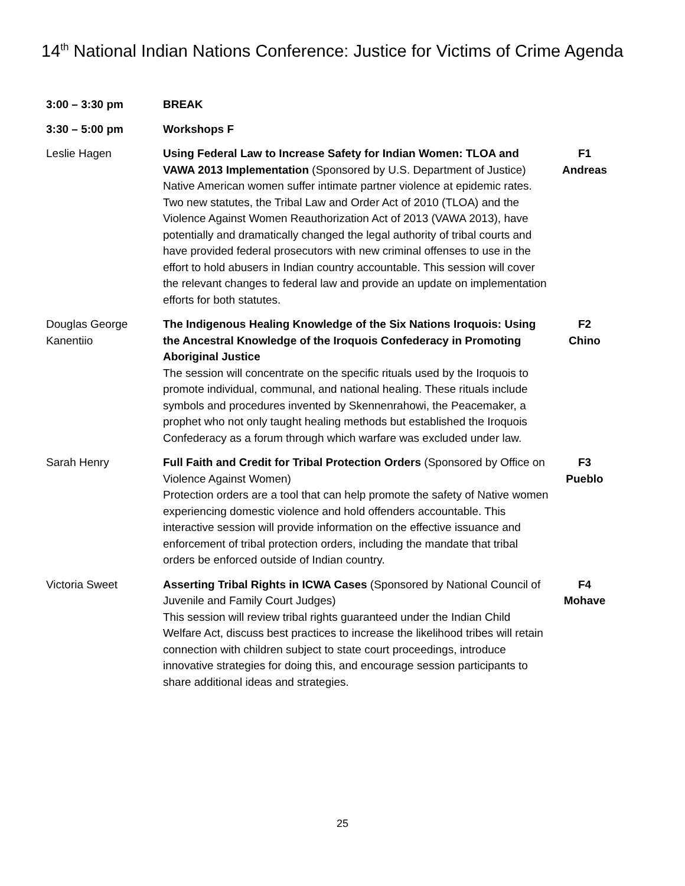14<sup>th</sup> National Indian Nations Conference: Justice for Victims of Crime Agenda
| 3:00 – 3:30 pm | BREAK | |
| 3:30 – 5:00 pm | Workshops F | |
| Leslie Hagen | Using Federal Law to Increase Safety for Indian Women: TLOA and VAWA 2013 Implementation (Sponsored by U.S. Department of Justice) Native American women suffer intimate partner violence at epidemic rates. Two new statutes, the Tribal Law and Order Act of 2010 (TLOA) and the Violence Against Women Reauthorization Act of 2013 (VAWA 2013), have potentially and dramatically changed the legal authority of tribal courts and have provided federal prosecutors with new criminal offenses to use in the effort to hold abusers in Indian country accountable. This session will cover the relevant changes to federal law and provide an update on implementation efforts for both statutes. | F1 Andreas |
| Douglas George Kanentiio | The Indigenous Healing Knowledge of the Six Nations Iroquois: Using the Ancestral Knowledge of the Iroquois Confederacy in Promoting Aboriginal Justice The session will concentrate on the specific rituals used by the Iroquois to promote individual, communal, and national healing. These rituals include symbols and procedures invented by Skennenrahowi, the Peacemaker, a prophet who not only taught healing methods but established the Iroquois Confederacy as a forum through which warfare was excluded under law. | F2 Chino |
| Sarah Henry | Full Faith and Credit for Tribal Protection Orders (Sponsored by Office on Violence Against Women) Protection orders are a tool that can help promote the safety of Native women experiencing domestic violence and hold offenders accountable. This interactive session will provide information on the effective issuance and enforcement of tribal protection orders, including the mandate that tribal orders be enforced outside of Indian country. | F3 Pueblo |
| Victoria Sweet | Asserting Tribal Rights in ICWA Cases (Sponsored by National Council of Juvenile and Family Court Judges) This session will review tribal rights guaranteed under the Indian Child Welfare Act, discuss best practices to increase the likelihood tribes will retain connection with children subject to state court proceedings, introduce innovative strategies for doing this, and encourage session participants to share additional ideas and strategies. | F4 Mohave |
25